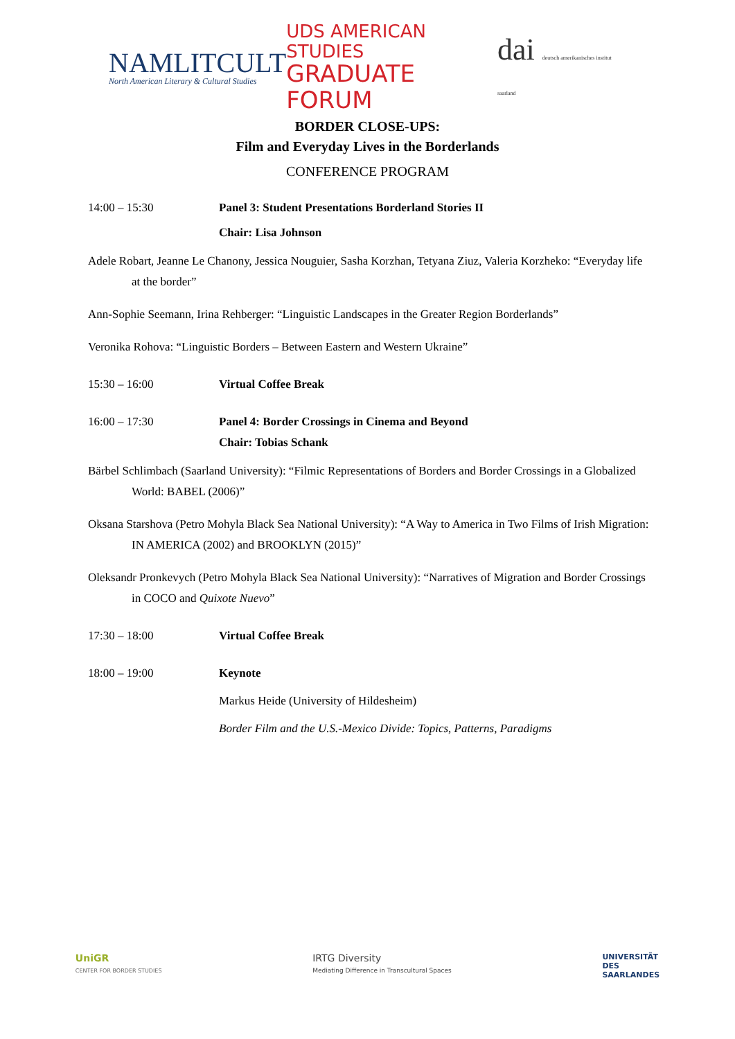NAMLITCULT
North American Literary & Cultural Studies
UDS AMERICAN STUDIES
GRADUATE FORUM
dai deutsch amerikanisches institut saarland
BORDER CLOSE-UPS:
Film and Everyday Lives in the Borderlands
CONFERENCE PROGRAM
14:00 – 15:30 Panel 3: Student Presentations Borderland Stories II
Chair: Lisa Johnson
Adele Robart, Jeanne Le Chanony, Jessica Nouguier, Sasha Korzhan, Tetyana Ziuz, Valeria Korzheko: “Everyday life at the border”
Ann-Sophie Seemann, Irina Rehberger: “Linguistic Landscapes in the Greater Region Borderlands”
Veronika Rohova: “Linguistic Borders – Between Eastern and Western Ukraine”
15:30 – 16:00 Virtual Coffee Break
16:00 – 17:30 Panel 4: Border Crossings in Cinema and Beyond
Chair: Tobias Schank
Bärbel Schlimbach (Saarland University): “Filmic Representations of Borders and Border Crossings in a Globalized World: BABEL (2006)”
Oksana Starshova (Petro Mohyla Black Sea National University): “A Way to America in Two Films of Irish Migration: IN AMERICA (2002) and BROOKLYN (2015)”
Oleksandr Pronkevych (Petro Mohyla Black Sea National University): “Narratives of Migration and Border Crossings in COCO and Quixote Nuevo”
17:30 – 18:00 Virtual Coffee Break
18:00 – 19:00 Keynote
Markus Heide (University of Hildesheim)
Border Film and the U.S.-Mexico Divide: Topics, Patterns, Paradigms
UniGR
CENTER FOR BORDER STUDIES
IRTG Diversity
Mediating Difference in Transcultural Spaces
UNIVERSITÄT
DES
SAARLANDES